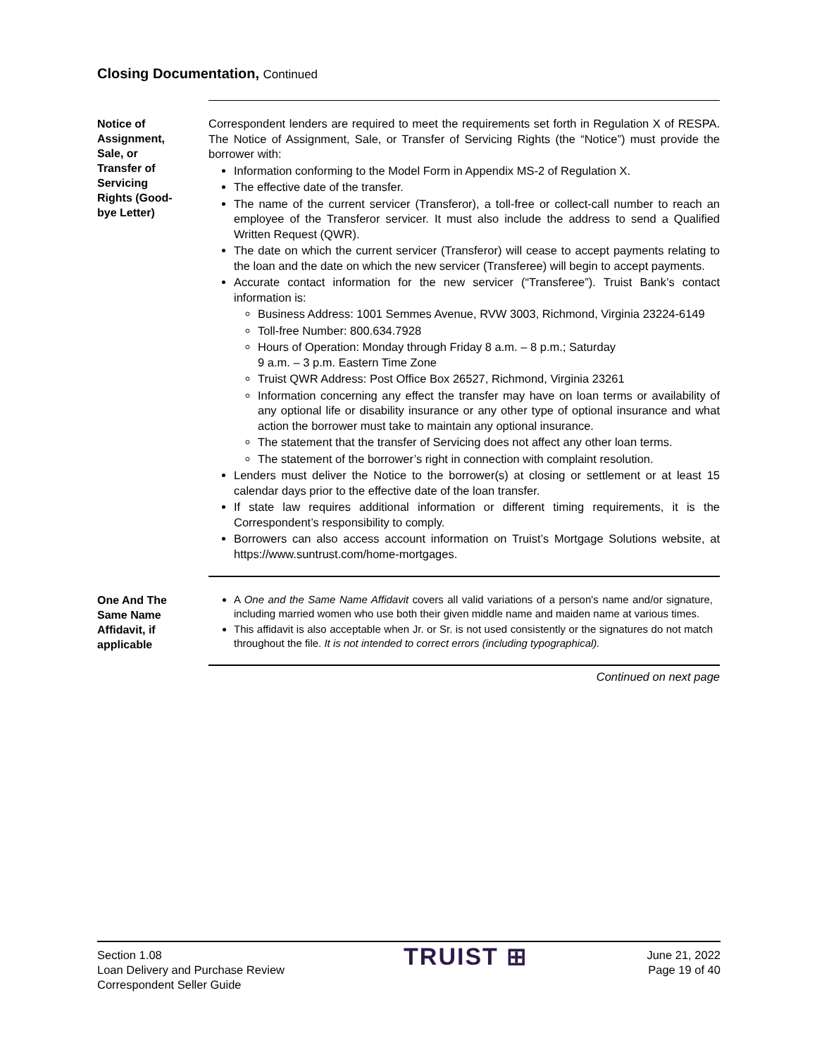Closing Documentation, Continued
Notice of
Assignment,
Sale, or
Transfer of
Servicing
Rights (Good-
bye Letter)
Correspondent lenders are required to meet the requirements set forth in Regulation X of RESPA. The Notice of Assignment, Sale, or Transfer of Servicing Rights (the “Notice”) must provide the borrower with:
Information conforming to the Model Form in Appendix MS-2 of Regulation X.
The effective date of the transfer.
The name of the current servicer (Transferor), a toll-free or collect-call number to reach an employee of the Transferor servicer. It must also include the address to send a Qualified Written Request (QWR).
The date on which the current servicer (Transferor) will cease to accept payments relating to the loan and the date on which the new servicer (Transferee) will begin to accept payments.
Accurate contact information for the new servicer (“Transferee”). Truist Bank’s contact information is:
Business Address: 1001 Semmes Avenue, RVW 3003, Richmond, Virginia 23224-6149
Toll-free Number: 800.634.7928
Hours of Operation: Monday through Friday 8 a.m. – 8 p.m.; Saturday
9 a.m. – 3 p.m. Eastern Time Zone
Truist QWR Address: Post Office Box 26527, Richmond, Virginia 23261
Information concerning any effect the transfer may have on loan terms or availability of any optional life or disability insurance or any other type of optional insurance and what action the borrower must take to maintain any optional insurance.
The statement that the transfer of Servicing does not affect any other loan terms.
The statement of the borrower’s right in connection with complaint resolution.
Lenders must deliver the Notice to the borrower(s) at closing or settlement or at least 15 calendar days prior to the effective date of the loan transfer.
If state law requires additional information or different timing requirements, it is the Correspondent’s responsibility to comply.
Borrowers can also access account information on Truist’s Mortgage Solutions website, at https://www.suntrust.com/home-mortgages.
One And The
Same Name
Affidavit, if
applicable
A One and the Same Name Affidavit covers all valid variations of a person's name and/or signature, including married women who use both their given middle name and maiden name at various times.
This affidavit is also acceptable when Jr. or Sr. is not used consistently or the signatures do not match throughout the file. It is not intended to correct errors (including typographical).
Continued on next page
Section 1.08
Loan Delivery and Purchase Review
Correspondent Seller Guide
TRUIST ⊞
June 21, 2022
Page 19 of 40